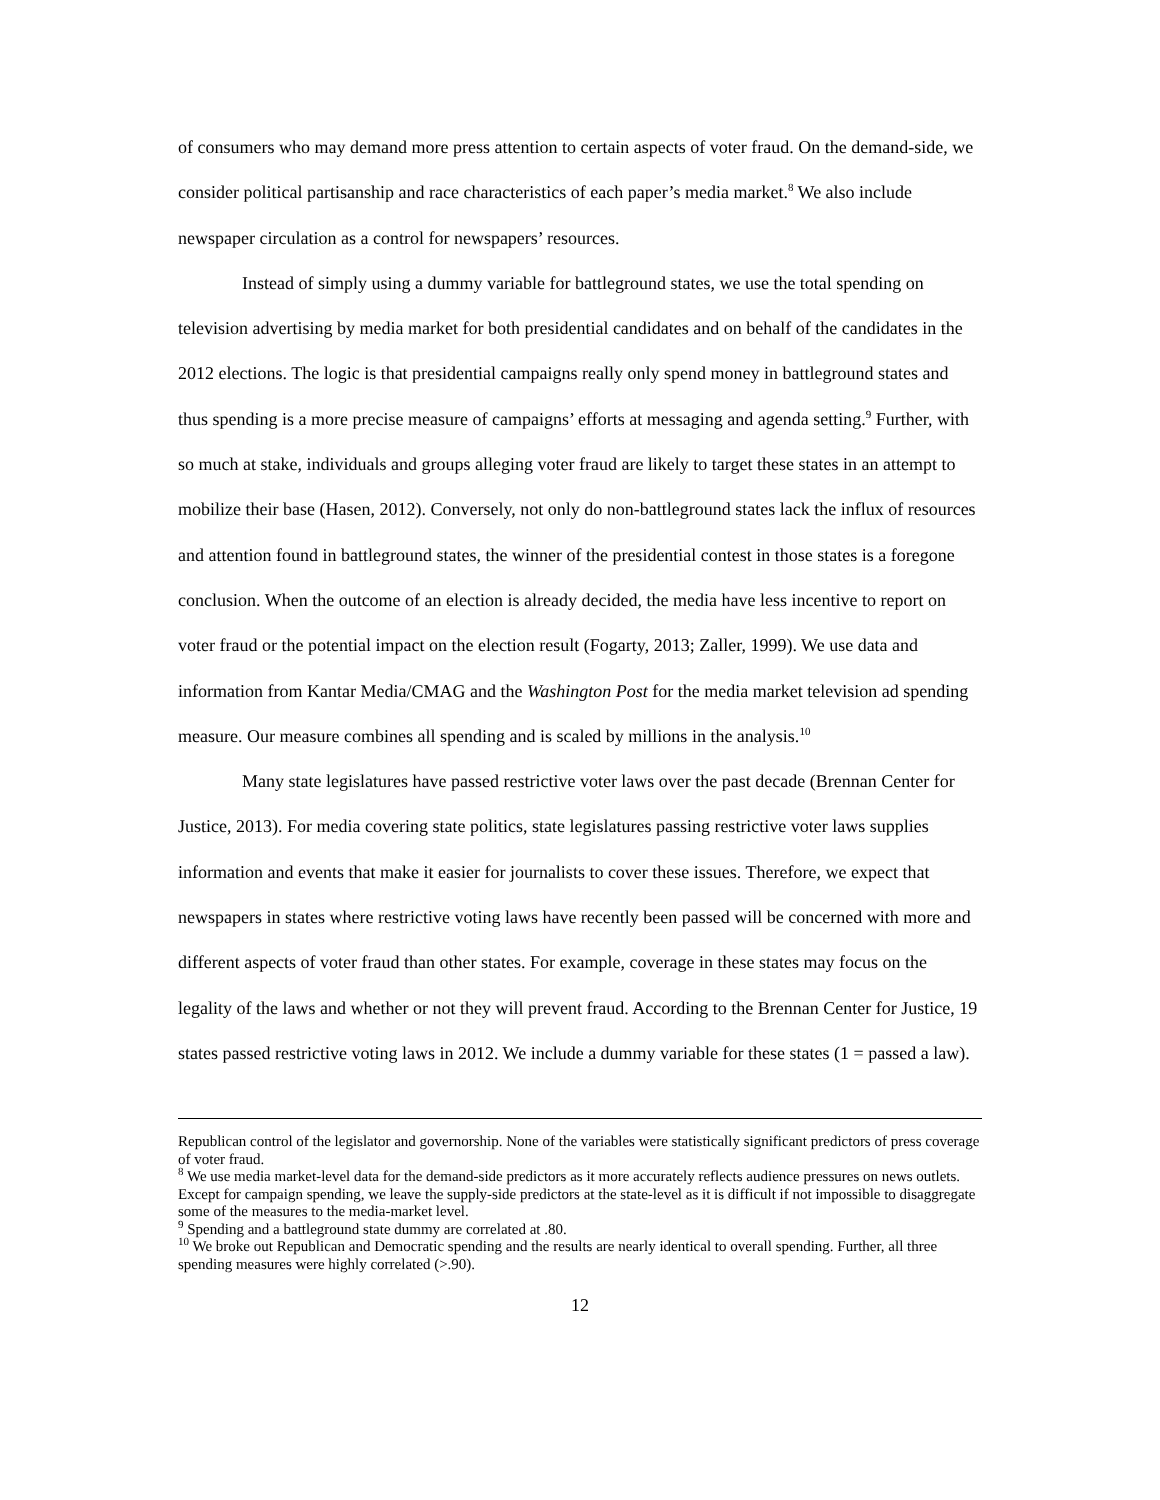of consumers who may demand more press attention to certain aspects of voter fraud. On the demand-side, we consider political partisanship and race characteristics of each paper’s media market.<sup>8</sup> We also include newspaper circulation as a control for newspapers’ resources.
Instead of simply using a dummy variable for battleground states, we use the total spending on television advertising by media market for both presidential candidates and on behalf of the candidates in the 2012 elections. The logic is that presidential campaigns really only spend money in battleground states and thus spending is a more precise measure of campaigns’ efforts at messaging and agenda setting.<sup>9</sup> Further, with so much at stake, individuals and groups alleging voter fraud are likely to target these states in an attempt to mobilize their base (Hasen, 2012). Conversely, not only do non-battleground states lack the influx of resources and attention found in battleground states, the winner of the presidential contest in those states is a foregone conclusion. When the outcome of an election is already decided, the media have less incentive to report on voter fraud or the potential impact on the election result (Fogarty, 2013; Zaller, 1999). We use data and information from Kantar Media/CMAG and the Washington Post for the media market television ad spending measure. Our measure combines all spending and is scaled by millions in the analysis.<sup>10</sup>
Many state legislatures have passed restrictive voter laws over the past decade (Brennan Center for Justice, 2013). For media covering state politics, state legislatures passing restrictive voter laws supplies information and events that make it easier for journalists to cover these issues. Therefore, we expect that newspapers in states where restrictive voting laws have recently been passed will be concerned with more and different aspects of voter fraud than other states. For example, coverage in these states may focus on the legality of the laws and whether or not they will prevent fraud. According to the Brennan Center for Justice, 19 states passed restrictive voting laws in 2012. We include a dummy variable for these states (1 = passed a law).
Republican control of the legislator and governorship. None of the variables were statistically significant predictors of press coverage of voter fraud.
<sup>8</sup> We use media market-level data for the demand-side predictors as it more accurately reflects audience pressures on news outlets. Except for campaign spending, we leave the supply-side predictors at the state-level as it is difficult if not impossible to disaggregate some of the measures to the media-market level.
<sup>9</sup> Spending and a battleground state dummy are correlated at .80.
<sup>10</sup> We broke out Republican and Democratic spending and the results are nearly identical to overall spending. Further, all three spending measures were highly correlated (>.90).
12